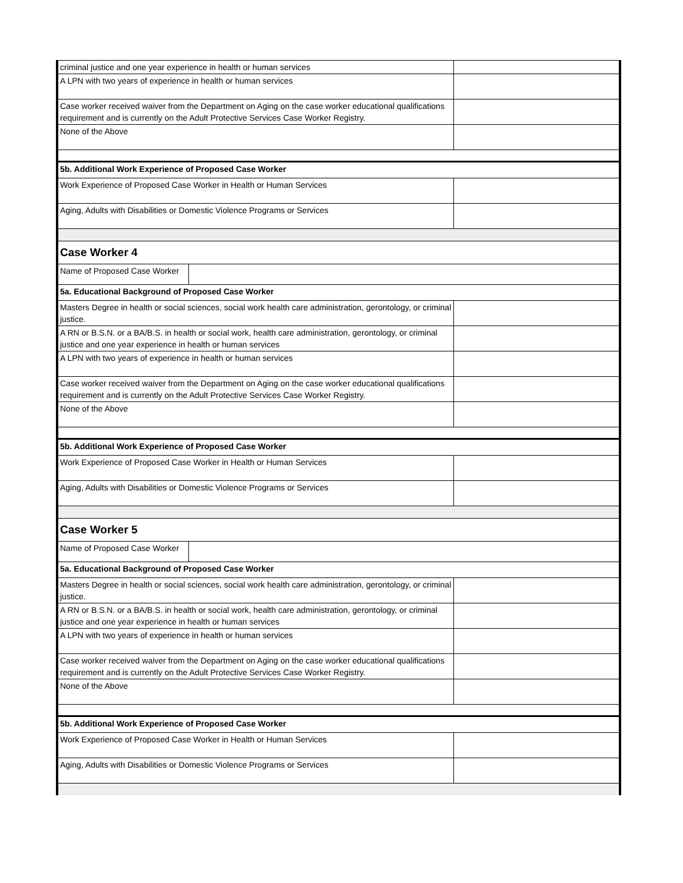| criminal justice and one year experience in health or human services | |
| A LPN with two years of experience in health or human services | |
| Case worker received waiver from the Department on Aging on the case worker educational qualifications requirement and is currently on the Adult Protective Services Case Worker Registry. | |
| None of the Above | |
| 5b. Additional Work Experience of Proposed Case Worker | |
| Work Experience of Proposed Case Worker in Health or Human Services | |
| Aging, Adults with Disabilities or Domestic Violence Programs or Services | |
| Case Worker 4 | |
| / Name of Proposed Case Worker / / | |
| 5a. Educational Background of Proposed Case Worker | |
| Masters Degree in health or social sciences, social work health care administration, gerontology, or criminal justice. | |
| A RN or B.S.N. or a BA/B.S. in health or social work, health care administration, gerontology, or criminal justice and one year experience in health or human services | |
| A LPN with two years of experience in health or human services | |
| Case worker received waiver from the Department on Aging on the case worker educational qualifications requirement and is currently on the Adult Protective Services Case Worker Registry. | |
| None of the Above | |
| 5b. Additional Work Experience of Proposed Case Worker | |
| Work Experience of Proposed Case Worker in Health or Human Services | |
| Aging, Adults with Disabilities or Domestic Violence Programs or Services | |
| Case Worker 5 | |
| / Name of Proposed Case Worker / / | |
| 5a. Educational Background of Proposed Case Worker | |
| Masters Degree in health or social sciences, social work health care administration, gerontology, or criminal justice. | |
| A RN or B.S.N. or a BA/B.S. in health or social work, health care administration, gerontology, or criminal justice and one year experience in health or human services | |
| A LPN with two years of experience in health or human services | |
| Case worker received waiver from the Department on Aging on the case worker educational qualifications requirement and is currently on the Adult Protective Services Case Worker Registry. | |
| None of the Above | |
| 5b. Additional Work Experience of Proposed Case Worker | |
| Work Experience of Proposed Case Worker in Health or Human Services | |
| Aging, Adults with Disabilities or Domestic Violence Programs or Services | |